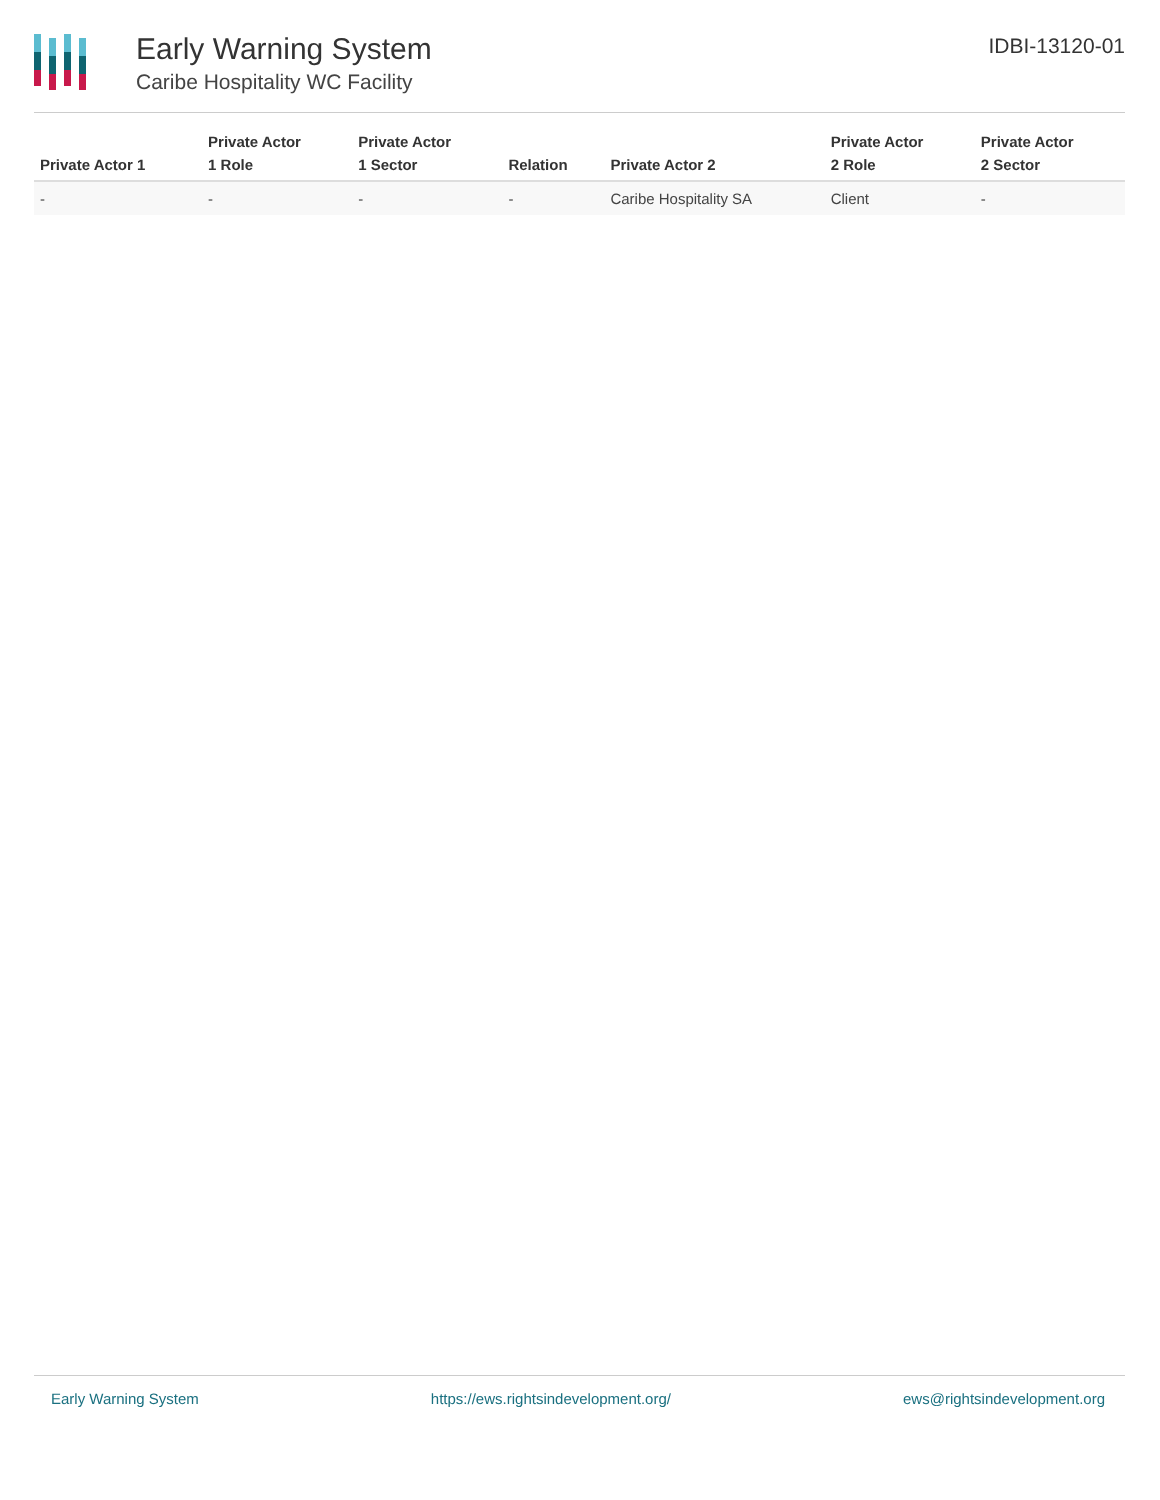Early Warning System
Caribe Hospitality WC Facility
IDBI-13120-01
| Private Actor 1 | Private Actor 1 Role | Private Actor 1 Sector | Relation | Private Actor 2 | Private Actor 2 Role | Private Actor 2 Sector |
| --- | --- | --- | --- | --- | --- | --- |
| - | - | - | - | Caribe Hospitality SA | Client | - |
Early Warning System https://ews.rightsindevelopment.org/ ews@rightsindevelopment.org